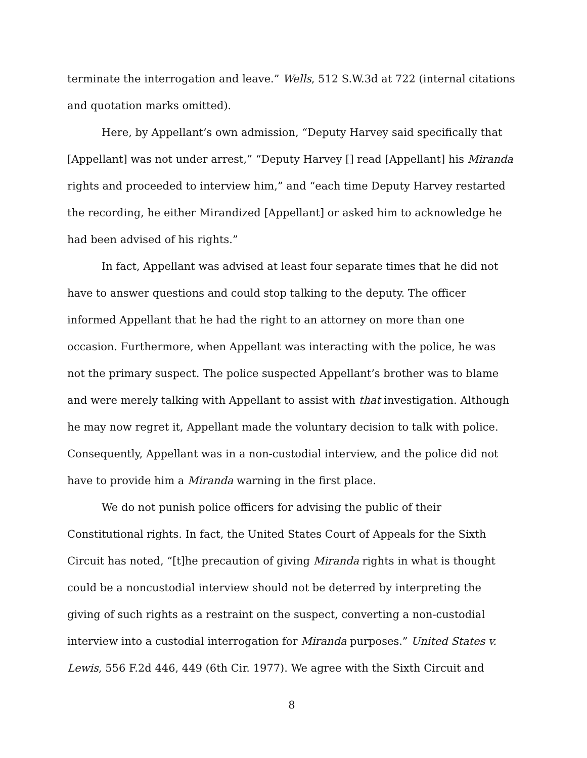terminate the interrogation and leave.” Wells, 512 S.W.3d at 722 (internal citations and quotation marks omitted).
Here, by Appellant’s own admission, “Deputy Harvey said specifically that [Appellant] was not under arrest,” “Deputy Harvey [] read [Appellant] his Miranda rights and proceeded to interview him,” and “each time Deputy Harvey restarted the recording, he either Mirandized [Appellant] or asked him to acknowledge he had been advised of his rights.”
In fact, Appellant was advised at least four separate times that he did not have to answer questions and could stop talking to the deputy. The officer informed Appellant that he had the right to an attorney on more than one occasion. Furthermore, when Appellant was interacting with the police, he was not the primary suspect. The police suspected Appellant’s brother was to blame and were merely talking with Appellant to assist with that investigation. Although he may now regret it, Appellant made the voluntary decision to talk with police. Consequently, Appellant was in a non-custodial interview, and the police did not have to provide him a Miranda warning in the first place.
We do not punish police officers for advising the public of their Constitutional rights. In fact, the United States Court of Appeals for the Sixth Circuit has noted, “[t]he precaution of giving Miranda rights in what is thought could be a noncustodial interview should not be deterred by interpreting the giving of such rights as a restraint on the suspect, converting a non-custodial interview into a custodial interrogation for Miranda purposes.” United States v. Lewis, 556 F.2d 446, 449 (6th Cir. 1977). We agree with the Sixth Circuit and
8